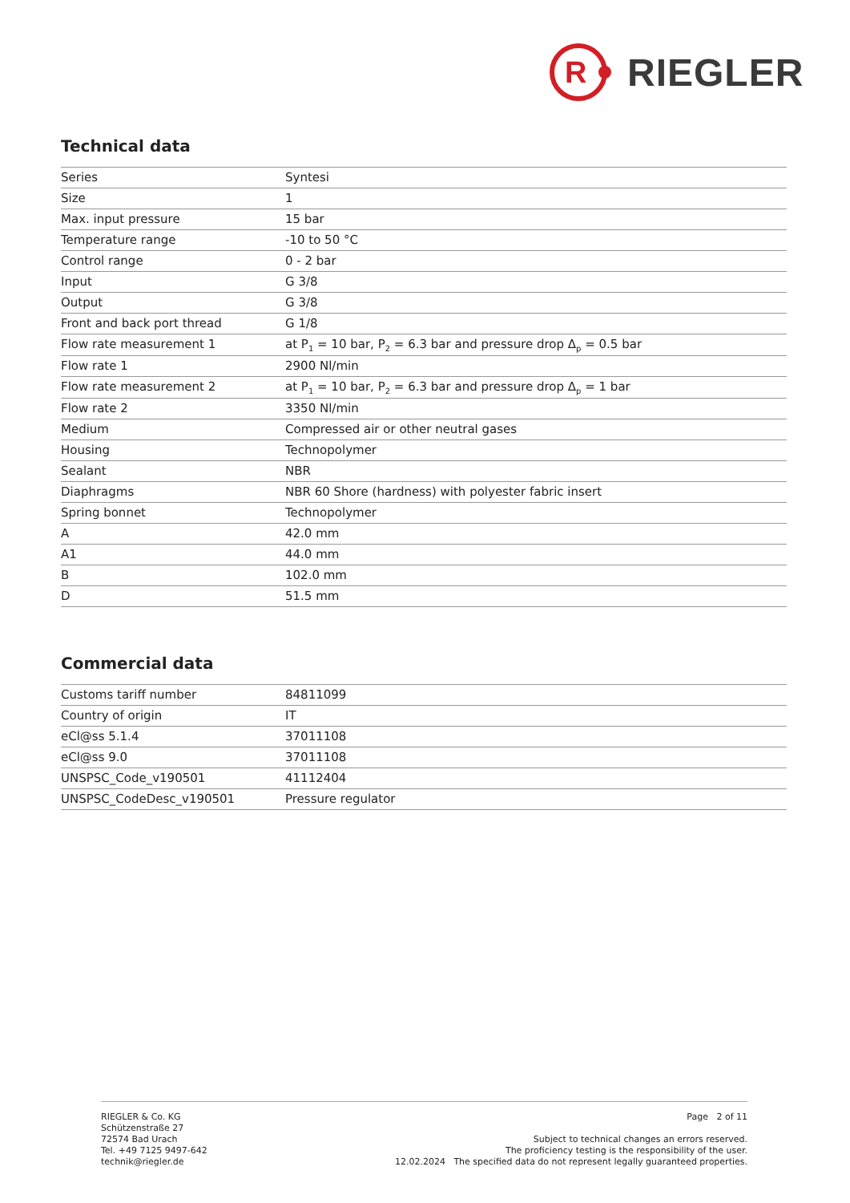R
RIEGLER
Technical data
| Series | Syntesi |
| Size | 1 |
| Max. input pressure | 15 bar |
| Temperature range | -10 to 50 °C |
| Control range | 0 - 2 bar |
| Input | G 3/8 |
| Output | G 3/8 |
| Front and back port thread | G 1/8 |
| Flow rate measurement 1 | at P<sub>1</sub> = 10 bar, P<sub>2</sub> = 6.3 bar and pressure drop Δ<sub>p</sub> = 0.5 bar |
| Flow rate 1 | 2900 Nl/min |
| Flow rate measurement 2 | at P<sub>1</sub> = 10 bar, P<sub>2</sub> = 6.3 bar and pressure drop Δ<sub>p</sub> = 1 bar |
| Flow rate 2 | 3350 Nl/min |
| Medium | Compressed air or other neutral gases |
| Housing | Technopolymer |
| Sealant | NBR |
| Diaphragms | NBR 60 Shore (hardness) with polyester fabric insert |
| Spring bonnet | Technopolymer |
| A | 42.0 mm |
| A1 | 44.0 mm |
| B | 102.0 mm |
| D | 51.5 mm |
Commercial data
| Customs tariff number | 84811099 |
| Country of origin | IT |
| eCl@ss 5.1.4 | 37011108 |
| eCl@ss 9.0 | 37011108 |
| UNSPSC_Code_v190501 | 41112404 |
| UNSPSC_CodeDesc_v190501 | Pressure regulator |
RIEGLER & Co. KG
Schützenstraße 27
72574 Bad Urach
Tel. +49 7125 9497-642
technik@riegler.de
Page 2 of 11
Subject to technical changes an errors reserved.
The proficiency testing is the responsibility of the user.
12.02.2024 The specified data do not represent legally guaranteed properties.